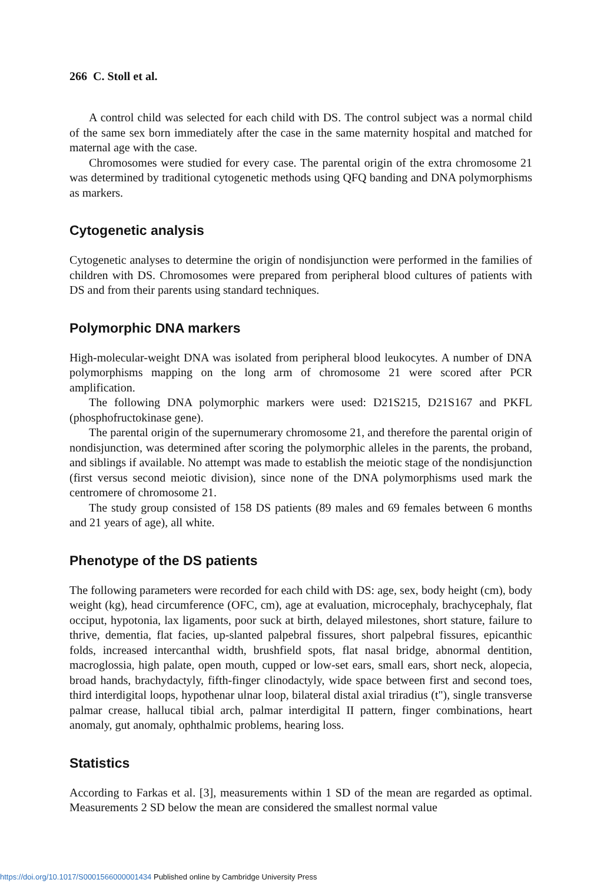266 C. Stoll et al.
A control child was selected for each child with DS. The control subject was a normal child of the same sex born immediately after the case in the same maternity hospital and matched for maternal age with the case.
Chromosomes were studied for every case. The parental origin of the extra chromosome 21 was determined by traditional cytogenetic methods using QFQ banding and DNA polymorphisms as markers.
Cytogenetic analysis
Cytogenetic analyses to determine the origin of nondisjunction were performed in the families of children with DS. Chromosomes were prepared from peripheral blood cultures of patients with DS and from their parents using standard techniques.
Polymorphic DNA markers
High-molecular-weight DNA was isolated from peripheral blood leukocytes. A number of DNA polymorphisms mapping on the long arm of chromosome 21 were scored after PCR amplification.
The following DNA polymorphic markers were used: D21S215, D21S167 and PKFL (phosphofructokinase gene).
The parental origin of the supernumerary chromosome 21, and therefore the parental origin of nondisjunction, was determined after scoring the polymorphic alleles in the parents, the proband, and siblings if available. No attempt was made to establish the meiotic stage of the nondisjunction (first versus second meiotic division), since none of the DNA polymorphisms used mark the centromere of chromosome 21.
The study group consisted of 158 DS patients (89 males and 69 females between 6 months and 21 years of age), all white.
Phenotype of the DS patients
The following parameters were recorded for each child with DS: age, sex, body height (cm), body weight (kg), head circumference (OFC, cm), age at evaluation, microcephaly, brachycephaly, flat occiput, hypotonia, lax ligaments, poor suck at birth, delayed milestones, short stature, failure to thrive, dementia, flat facies, up-slanted palpebral fissures, short palpebral fissures, epicanthic folds, increased intercanthal width, brushfield spots, flat nasal bridge, abnormal dentition, macroglossia, high palate, open mouth, cupped or low-set ears, small ears, short neck, alopecia, broad hands, brachydactyly, fifth-finger clinodactyly, wide space between first and second toes, third interdigital loops, hypothenar ulnar loop, bilateral distal axial triradius (t"), single transverse palmar crease, hallucal tibial arch, palmar interdigital II pattern, finger combinations, heart anomaly, gut anomaly, ophthalmic problems, hearing loss.
Statistics
According to Farkas et al. [3], measurements within 1 SD of the mean are regarded as optimal. Measurements 2 SD below the mean are considered the smallest normal value
https://doi.org/10.1017/S0001566000001434 Published online by Cambridge University Press